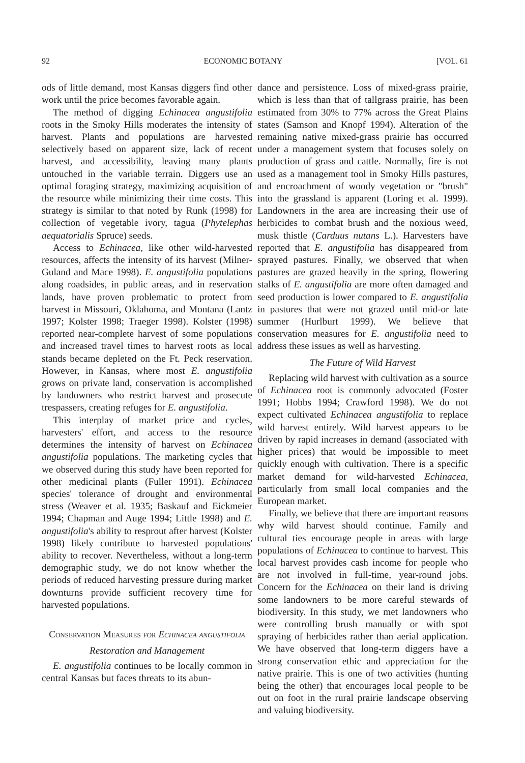92 ECONOMIC BOTANY [VOL. 61
ods of little demand, most Kansas diggers find other work until the price becomes favorable again.
The method of digging Echinacea angustifolia roots in the Smoky Hills moderates the intensity of harvest. Plants and populations are harvested selectively based on apparent size, lack of recent harvest, and accessibility, leaving many plants untouched in the variable terrain. Diggers use an optimal foraging strategy, maximizing acquisition of the resource while minimizing their time costs. This strategy is similar to that noted by Runk (1998) for collection of vegetable ivory, tagua (Phytelephas aequatorialis Spruce) seeds.
Access to Echinacea, like other wild-harvested resources, affects the intensity of its harvest (Milner-Guland and Mace 1998). E. angustifolia populations along roadsides, in public areas, and in reservation lands, have proven problematic to protect from harvest in Missouri, Oklahoma, and Montana (Lantz 1997; Kolster 1998; Traeger 1998). Kolster (1998) reported near-complete harvest of some populations and increased travel times to harvest roots as local stands became depleted on the Ft. Peck reservation. However, in Kansas, where most E. angustifolia grows on private land, conservation is accomplished by landowners who restrict harvest and prosecute trespassers, creating refuges for E. angustifolia.
This interplay of market price and cycles, harvesters' effort, and access to the resource determines the intensity of harvest on Echinacea angustifolia populations. The marketing cycles that we observed during this study have been reported for other medicinal plants (Fuller 1991). Echinacea species' tolerance of drought and environmental stress (Weaver et al. 1935; Baskauf and Eickmeier 1994; Chapman and Auge 1994; Little 1998) and E. angustifolia's ability to resprout after harvest (Kolster 1998) likely contribute to harvested populations' ability to recover. Nevertheless, without a long-term demographic study, we do not know whether the periods of reduced harvesting pressure during market downturns provide sufficient recovery time for harvested populations.
Conservation Measures for Echinacea angustifolia
Restoration and Management
E. angustifolia continues to be locally common in central Kansas but faces threats to its abun-
dance and persistence. Loss of mixed-grass prairie, which is less than that of tallgrass prairie, has been estimated from 30% to 77% across the Great Plains states (Samson and Knopf 1994). Alteration of the remaining native mixed-grass prairie has occurred under a management system that focuses solely on production of grass and cattle. Normally, fire is not used as a management tool in Smoky Hills pastures, and encroachment of woody vegetation or "brush" into the grassland is apparent (Loring et al. 1999). Landowners in the area are increasing their use of herbicides to combat brush and the noxious weed, musk thistle (Carduus nutans L.). Harvesters have reported that E. angustifolia has disappeared from sprayed pastures. Finally, we observed that when pastures are grazed heavily in the spring, flowering stalks of E. angustifolia are more often damaged and seed production is lower compared to E. angustifolia in pastures that were not grazed until mid-or late summer (Hurlburt 1999). We believe that conservation measures for E. angustifolia need to address these issues as well as harvesting.
The Future of Wild Harvest
Replacing wild harvest with cultivation as a source of Echinacea root is commonly advocated (Foster 1991; Hobbs 1994; Crawford 1998). We do not expect cultivated Echinacea angustifolia to replace wild harvest entirely. Wild harvest appears to be driven by rapid increases in demand (associated with higher prices) that would be impossible to meet quickly enough with cultivation. There is a specific market demand for wild-harvested Echinacea, particularly from small local companies and the European market.
Finally, we believe that there are important reasons why wild harvest should continue. Family and cultural ties encourage people in areas with large populations of Echinacea to continue to harvest. This local harvest provides cash income for people who are not involved in full-time, year-round jobs. Concern for the Echinacea on their land is driving some landowners to be more careful stewards of biodiversity. In this study, we met landowners who were controlling brush manually or with spot spraying of herbicides rather than aerial application. We have observed that long-term diggers have a strong conservation ethic and appreciation for the native prairie. This is one of two activities (hunting being the other) that encourages local people to be out on foot in the rural prairie landscape observing and valuing biodiversity.